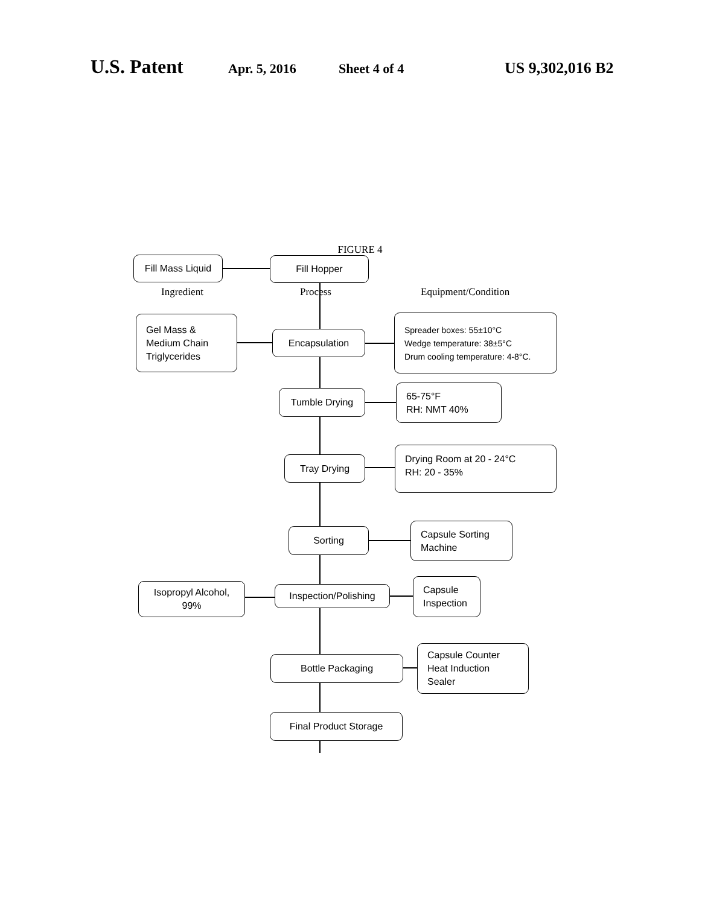U.S. Patent Apr. 5, 2016 Sheet 4 of 4 US 9,302,016 B2
FIGURE 4
Ingredient Process Equipment/Condition
Fill Mass Liquid
Fill Hopper
Gel Mass &
Medium Chain
Triglycerides
Encapsulation
Spreader boxes: 55±10°C
Wedge temperature: 38±5°C
Drum cooling temperature: 4-8°C.
Tumble Drying
65-75°F
RH: NMT 40%
Tray Drying
Drying Room at 20 - 24°C
RH: 20 - 35%
Sorting
Capsule Sorting
Machine
Isopropyl Alcohol,
99%
Inspection/Polishing
Capsule
Inspection
Bottle Packaging
Capsule Counter
Heat Induction
Sealer
Final Product Storage